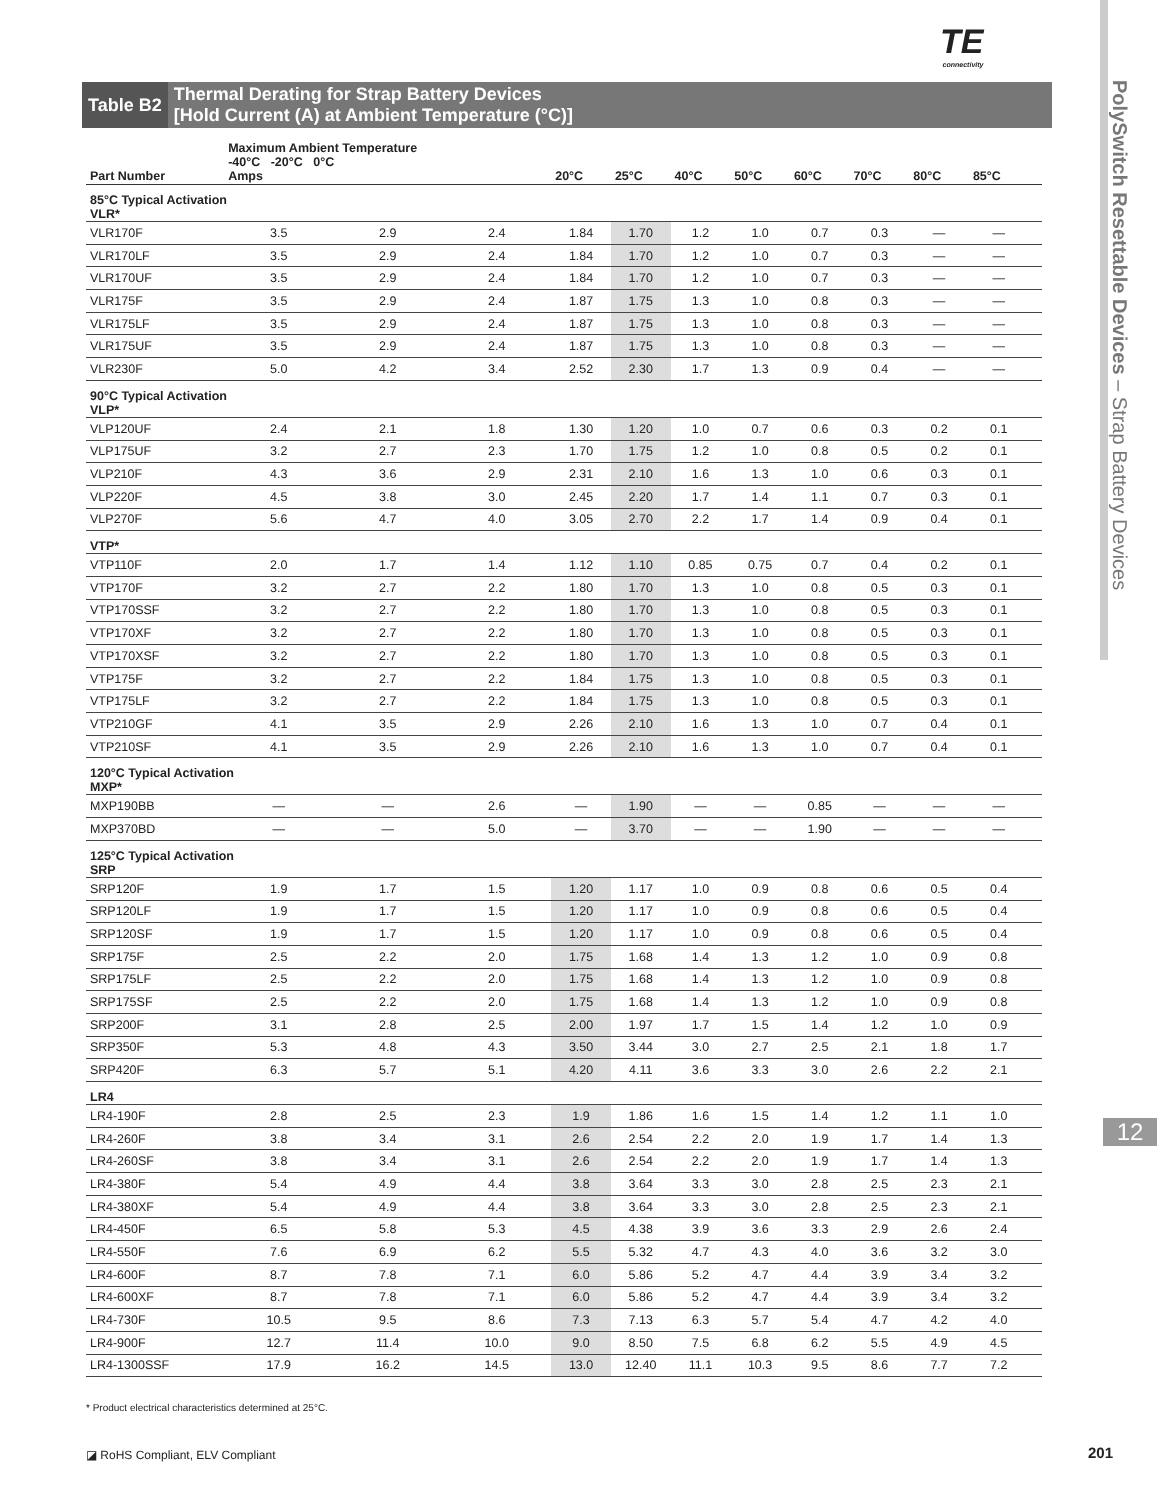TE
connectivity
PolySwitch Resettable Devices – Strap Battery Devices
12
Table B2
Thermal Derating for Strap Battery Devices
[Hold Current (A) at Ambient Temperature (°C)]
| Part Number | Maximum Ambient Temperature -40°C -20°C 0°C Amps | | | 20°C | 25°C | 40°C | 50°C | 60°C | 70°C | 80°C | 85°C | |
| --- | --- | --- | --- | --- | --- | --- | --- | --- | --- | --- | --- | --- |
| 85°C Typical Activation VLR* | | | | | | | | | | | | |
| VLR170F | 3.5 | 2.9 | 2.4 | 1.84 | 1.70 | 1.2 | 1.0 | 0.7 | 0.3 | — | — | |
| VLR170LF | 3.5 | 2.9 | 2.4 | 1.84 | 1.70 | 1.2 | 1.0 | 0.7 | 0.3 | — | — | |
| VLR170UF | 3.5 | 2.9 | 2.4 | 1.84 | 1.70 | 1.2 | 1.0 | 0.7 | 0.3 | — | — | |
| VLR175F | 3.5 | 2.9 | 2.4 | 1.87 | 1.75 | 1.3 | 1.0 | 0.8 | 0.3 | — | — | |
| VLR175LF | 3.5 | 2.9 | 2.4 | 1.87 | 1.75 | 1.3 | 1.0 | 0.8 | 0.3 | — | — | |
| VLR175UF | 3.5 | 2.9 | 2.4 | 1.87 | 1.75 | 1.3 | 1.0 | 0.8 | 0.3 | — | — | |
| VLR230F | 5.0 | 4.2 | 3.4 | 2.52 | 2.30 | 1.7 | 1.3 | 0.9 | 0.4 | — | — | |
| 90°C Typical Activation VLP* | | | | | | | | | | | | |
| VLP120UF | 2.4 | 2.1 | 1.8 | 1.30 | 1.20 | 1.0 | 0.7 | 0.6 | 0.3 | 0.2 | 0.1 | |
| VLP175UF | 3.2 | 2.7 | 2.3 | 1.70 | 1.75 | 1.2 | 1.0 | 0.8 | 0.5 | 0.2 | 0.1 | |
| VLP210F | 4.3 | 3.6 | 2.9 | 2.31 | 2.10 | 1.6 | 1.3 | 1.0 | 0.6 | 0.3 | 0.1 | |
| VLP220F | 4.5 | 3.8 | 3.0 | 2.45 | 2.20 | 1.7 | 1.4 | 1.1 | 0.7 | 0.3 | 0.1 | |
| VLP270F | 5.6 | 4.7 | 4.0 | 3.05 | 2.70 | 2.2 | 1.7 | 1.4 | 0.9 | 0.4 | 0.1 | |
| VTP* | | | | | | | | | | | | |
| VTP110F | 2.0 | 1.7 | 1.4 | 1.12 | 1.10 | 0.85 | 0.75 | 0.7 | 0.4 | 0.2 | 0.1 | |
| VTP170F | 3.2 | 2.7 | 2.2 | 1.80 | 1.70 | 1.3 | 1.0 | 0.8 | 0.5 | 0.3 | 0.1 | |
| VTP170SSF | 3.2 | 2.7 | 2.2 | 1.80 | 1.70 | 1.3 | 1.0 | 0.8 | 0.5 | 0.3 | 0.1 | |
| VTP170XF | 3.2 | 2.7 | 2.2 | 1.80 | 1.70 | 1.3 | 1.0 | 0.8 | 0.5 | 0.3 | 0.1 | |
| VTP170XSF | 3.2 | 2.7 | 2.2 | 1.80 | 1.70 | 1.3 | 1.0 | 0.8 | 0.5 | 0.3 | 0.1 | |
| VTP175F | 3.2 | 2.7 | 2.2 | 1.84 | 1.75 | 1.3 | 1.0 | 0.8 | 0.5 | 0.3 | 0.1 | |
| VTP175LF | 3.2 | 2.7 | 2.2 | 1.84 | 1.75 | 1.3 | 1.0 | 0.8 | 0.5 | 0.3 | 0.1 | |
| VTP210GF | 4.1 | 3.5 | 2.9 | 2.26 | 2.10 | 1.6 | 1.3 | 1.0 | 0.7 | 0.4 | 0.1 | |
| VTP210SF | 4.1 | 3.5 | 2.9 | 2.26 | 2.10 | 1.6 | 1.3 | 1.0 | 0.7 | 0.4 | 0.1 | |
| 120°C Typical Activation MXP* | | | | | | | | | | | | |
| MXP190BB | — | — | 2.6 | — | 1.90 | — | — | 0.85 | — | — | — | |
| MXP370BD | — | — | 5.0 | — | 3.70 | — | — | 1.90 | — | — | — | |
| 125°C Typical Activation SRP | | | | | | | | | | | | |
| SRP120F | 1.9 | 1.7 | 1.5 | 1.20 | 1.17 | 1.0 | 0.9 | 0.8 | 0.6 | 0.5 | 0.4 | |
| SRP120LF | 1.9 | 1.7 | 1.5 | 1.20 | 1.17 | 1.0 | 0.9 | 0.8 | 0.6 | 0.5 | 0.4 | |
| SRP120SF | 1.9 | 1.7 | 1.5 | 1.20 | 1.17 | 1.0 | 0.9 | 0.8 | 0.6 | 0.5 | 0.4 | |
| SRP175F | 2.5 | 2.2 | 2.0 | 1.75 | 1.68 | 1.4 | 1.3 | 1.2 | 1.0 | 0.9 | 0.8 | |
| SRP175LF | 2.5 | 2.2 | 2.0 | 1.75 | 1.68 | 1.4 | 1.3 | 1.2 | 1.0 | 0.9 | 0.8 | |
| SRP175SF | 2.5 | 2.2 | 2.0 | 1.75 | 1.68 | 1.4 | 1.3 | 1.2 | 1.0 | 0.9 | 0.8 | |
| SRP200F | 3.1 | 2.8 | 2.5 | 2.00 | 1.97 | 1.7 | 1.5 | 1.4 | 1.2 | 1.0 | 0.9 | |
| SRP350F | 5.3 | 4.8 | 4.3 | 3.50 | 3.44 | 3.0 | 2.7 | 2.5 | 2.1 | 1.8 | 1.7 | |
| SRP420F | 6.3 | 5.7 | 5.1 | 4.20 | 4.11 | 3.6 | 3.3 | 3.0 | 2.6 | 2.2 | 2.1 | |
| LR4 | | | | | | | | | | | | |
| LR4-190F | 2.8 | 2.5 | 2.3 | 1.9 | 1.86 | 1.6 | 1.5 | 1.4 | 1.2 | 1.1 | 1.0 | |
| LR4-260F | 3.8 | 3.4 | 3.1 | 2.6 | 2.54 | 2.2 | 2.0 | 1.9 | 1.7 | 1.4 | 1.3 | |
| LR4-260SF | 3.8 | 3.4 | 3.1 | 2.6 | 2.54 | 2.2 | 2.0 | 1.9 | 1.7 | 1.4 | 1.3 | |
| LR4-380F | 5.4 | 4.9 | 4.4 | 3.8 | 3.64 | 3.3 | 3.0 | 2.8 | 2.5 | 2.3 | 2.1 | |
| LR4-380XF | 5.4 | 4.9 | 4.4 | 3.8 | 3.64 | 3.3 | 3.0 | 2.8 | 2.5 | 2.3 | 2.1 | |
| LR4-450F | 6.5 | 5.8 | 5.3 | 4.5 | 4.38 | 3.9 | 3.6 | 3.3 | 2.9 | 2.6 | 2.4 | |
| LR4-550F | 7.6 | 6.9 | 6.2 | 5.5 | 5.32 | 4.7 | 4.3 | 4.0 | 3.6 | 3.2 | 3.0 | |
| LR4-600F | 8.7 | 7.8 | 7.1 | 6.0 | 5.86 | 5.2 | 4.7 | 4.4 | 3.9 | 3.4 | 3.2 | |
| LR4-600XF | 8.7 | 7.8 | 7.1 | 6.0 | 5.86 | 5.2 | 4.7 | 4.4 | 3.9 | 3.4 | 3.2 | |
| LR4-730F | 10.5 | 9.5 | 8.6 | 7.3 | 7.13 | 6.3 | 5.7 | 5.4 | 4.7 | 4.2 | 4.0 | |
| LR4-900F | 12.7 | 11.4 | 10.0 | 9.0 | 8.50 | 7.5 | 6.8 | 6.2 | 5.5 | 4.9 | 4.5 | |
| LR4-1300SSF | 17.9 | 16.2 | 14.5 | 13.0 | 12.40 | 11.1 | 10.3 | 9.5 | 8.6 | 7.7 | 7.2 | |
* Product electrical characteristics determined at 25°C.
◪ RoHS Compliant, ELV Compliant
201